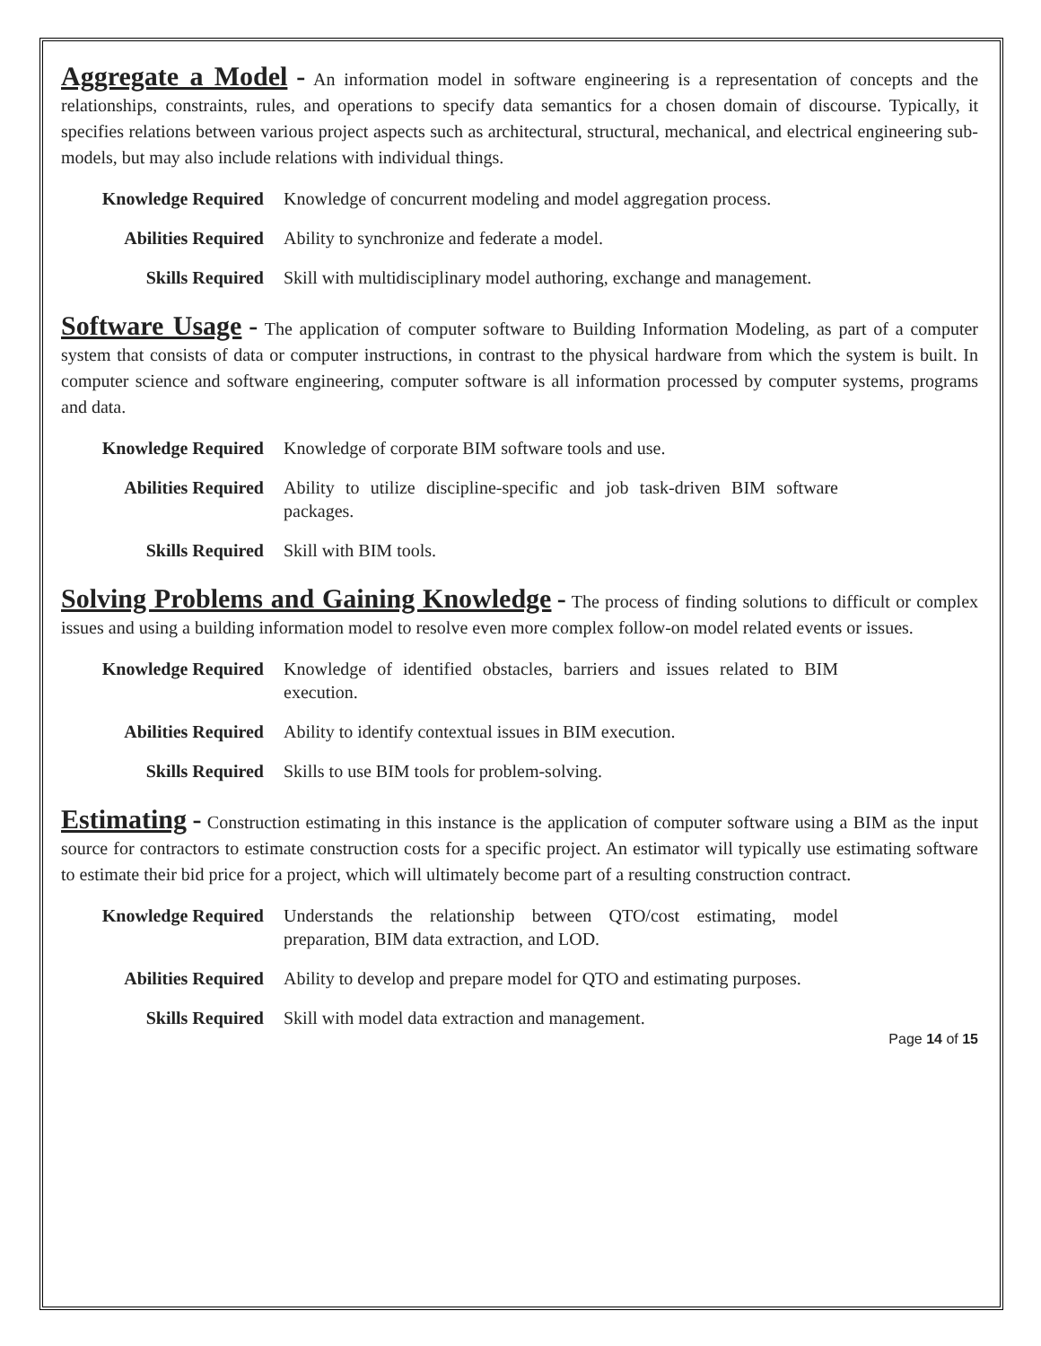Aggregate a Model - An information model in software engineering is a representation of concepts and the relationships, constraints, rules, and operations to specify data semantics for a chosen domain of discourse. Typically, it specifies relations between various project aspects such as architectural, structural, mechanical, and electrical engineering sub-models, but may also include relations with individual things.
Knowledge Required Knowledge of concurrent modeling and model aggregation process.
Abilities Required Ability to synchronize and federate a model.
Skills Required Skill with multidisciplinary model authoring, exchange and management.
Software Usage - The application of computer software to Building Information Modeling, as part of a computer system that consists of data or computer instructions, in contrast to the physical hardware from which the system is built. In computer science and software engineering, computer software is all information processed by computer systems, programs and data.
Knowledge Required Knowledge of corporate BIM software tools and use.
Abilities Required Ability to utilize discipline-specific and job task-driven BIM software packages.
Skills Required Skill with BIM tools.
Solving Problems and Gaining Knowledge - The process of finding solutions to difficult or complex issues and using a building information model to resolve even more complex follow-on model related events or issues.
Knowledge Required Knowledge of identified obstacles, barriers and issues related to BIM execution.
Abilities Required Ability to identify contextual issues in BIM execution.
Skills Required Skills to use BIM tools for problem-solving.
Estimating - Construction estimating in this instance is the application of computer software using a BIM as the input source for contractors to estimate construction costs for a specific project. An estimator will typically use estimating software to estimate their bid price for a project, which will ultimately become part of a resulting construction contract.
Knowledge Required Understands the relationship between QTO/cost estimating, model preparation, BIM data extraction, and LOD.
Abilities Required Ability to develop and prepare model for QTO and estimating purposes.
Skills Required Skill with model data extraction and management.
Page 14 of 15